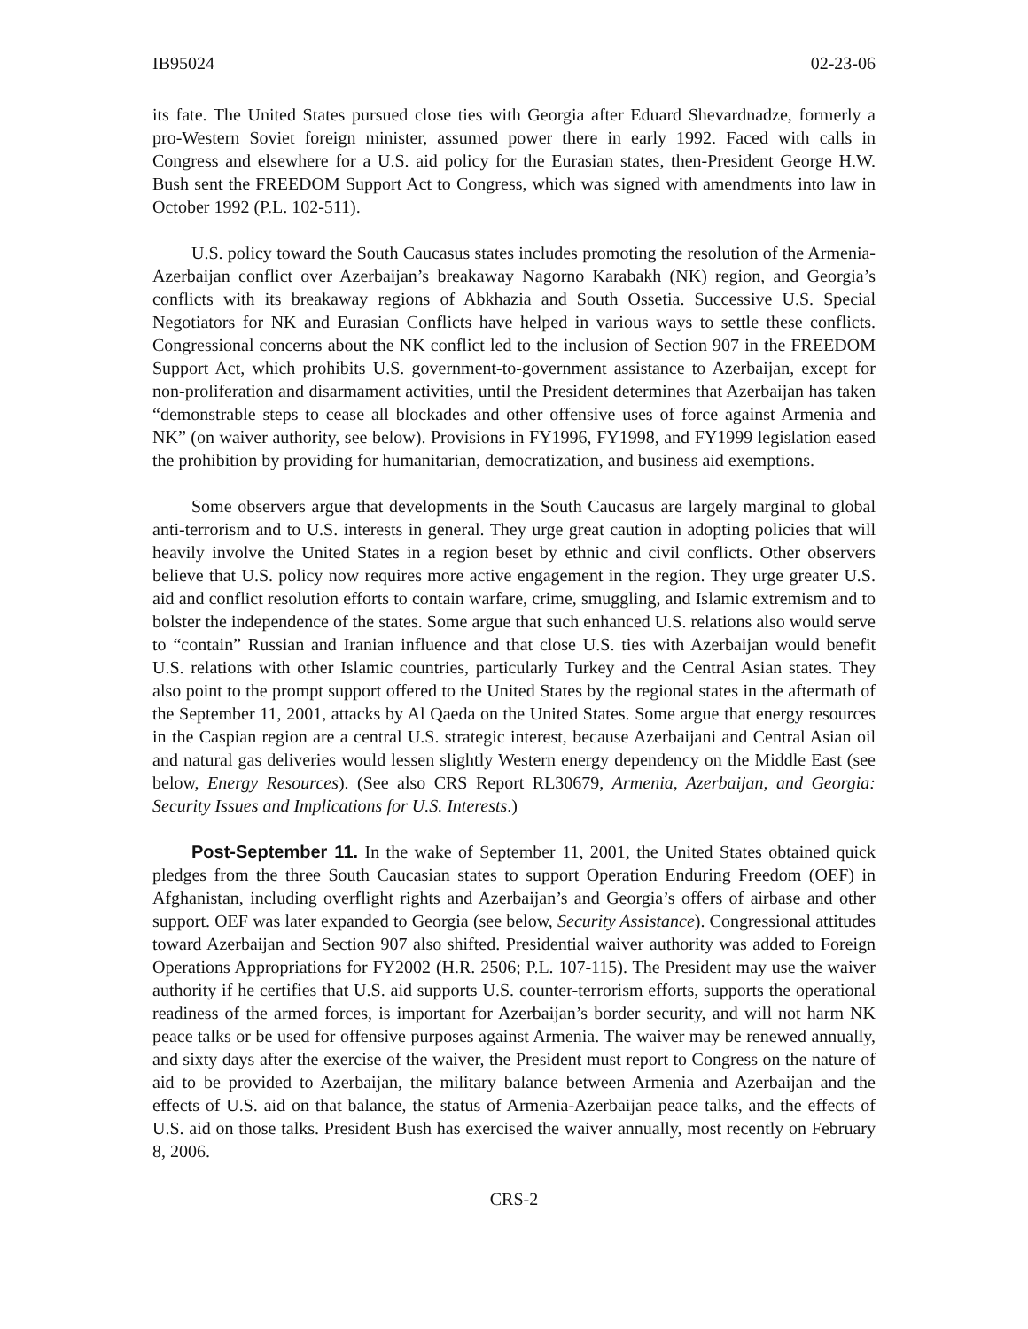IB95024 02-23-06
its fate. The United States pursued close ties with Georgia after Eduard Shevardnadze, formerly a pro-Western Soviet foreign minister, assumed power there in early 1992. Faced with calls in Congress and elsewhere for a U.S. aid policy for the Eurasian states, then-President George H.W. Bush sent the FREEDOM Support Act to Congress, which was signed with amendments into law in October 1992 (P.L. 102-511).
U.S. policy toward the South Caucasus states includes promoting the resolution of the Armenia-Azerbaijan conflict over Azerbaijan’s breakaway Nagorno Karabakh (NK) region, and Georgia’s conflicts with its breakaway regions of Abkhazia and South Ossetia. Successive U.S. Special Negotiators for NK and Eurasian Conflicts have helped in various ways to settle these conflicts. Congressional concerns about the NK conflict led to the inclusion of Section 907 in the FREEDOM Support Act, which prohibits U.S. government-to-government assistance to Azerbaijan, except for non-proliferation and disarmament activities, until the President determines that Azerbaijan has taken “demonstrable steps to cease all blockades and other offensive uses of force against Armenia and NK” (on waiver authority, see below). Provisions in FY1996, FY1998, and FY1999 legislation eased the prohibition by providing for humanitarian, democratization, and business aid exemptions.
Some observers argue that developments in the South Caucasus are largely marginal to global anti-terrorism and to U.S. interests in general. They urge great caution in adopting policies that will heavily involve the United States in a region beset by ethnic and civil conflicts. Other observers believe that U.S. policy now requires more active engagement in the region. They urge greater U.S. aid and conflict resolution efforts to contain warfare, crime, smuggling, and Islamic extremism and to bolster the independence of the states. Some argue that such enhanced U.S. relations also would serve to “contain” Russian and Iranian influence and that close U.S. ties with Azerbaijan would benefit U.S. relations with other Islamic countries, particularly Turkey and the Central Asian states. They also point to the prompt support offered to the United States by the regional states in the aftermath of the September 11, 2001, attacks by Al Qaeda on the United States. Some argue that energy resources in the Caspian region are a central U.S. strategic interest, because Azerbaijani and Central Asian oil and natural gas deliveries would lessen slightly Western energy dependency on the Middle East (see below, Energy Resources). (See also CRS Report RL30679, Armenia, Azerbaijan, and Georgia: Security Issues and Implications for U.S. Interests.)
Post-September 11. In the wake of September 11, 2001, the United States obtained quick pledges from the three South Caucasian states to support Operation Enduring Freedom (OEF) in Afghanistan, including overflight rights and Azerbaijan’s and Georgia’s offers of airbase and other support. OEF was later expanded to Georgia (see below, Security Assistance). Congressional attitudes toward Azerbaijan and Section 907 also shifted. Presidential waiver authority was added to Foreign Operations Appropriations for FY2002 (H.R. 2506; P.L. 107-115). The President may use the waiver authority if he certifies that U.S. aid supports U.S. counter-terrorism efforts, supports the operational readiness of the armed forces, is important for Azerbaijan’s border security, and will not harm NK peace talks or be used for offensive purposes against Armenia. The waiver may be renewed annually, and sixty days after the exercise of the waiver, the President must report to Congress on the nature of aid to be provided to Azerbaijan, the military balance between Armenia and Azerbaijan and the effects of U.S. aid on that balance, the status of Armenia-Azerbaijan peace talks, and the effects of U.S. aid on those talks. President Bush has exercised the waiver annually, most recently on February 8, 2006.
CRS-2